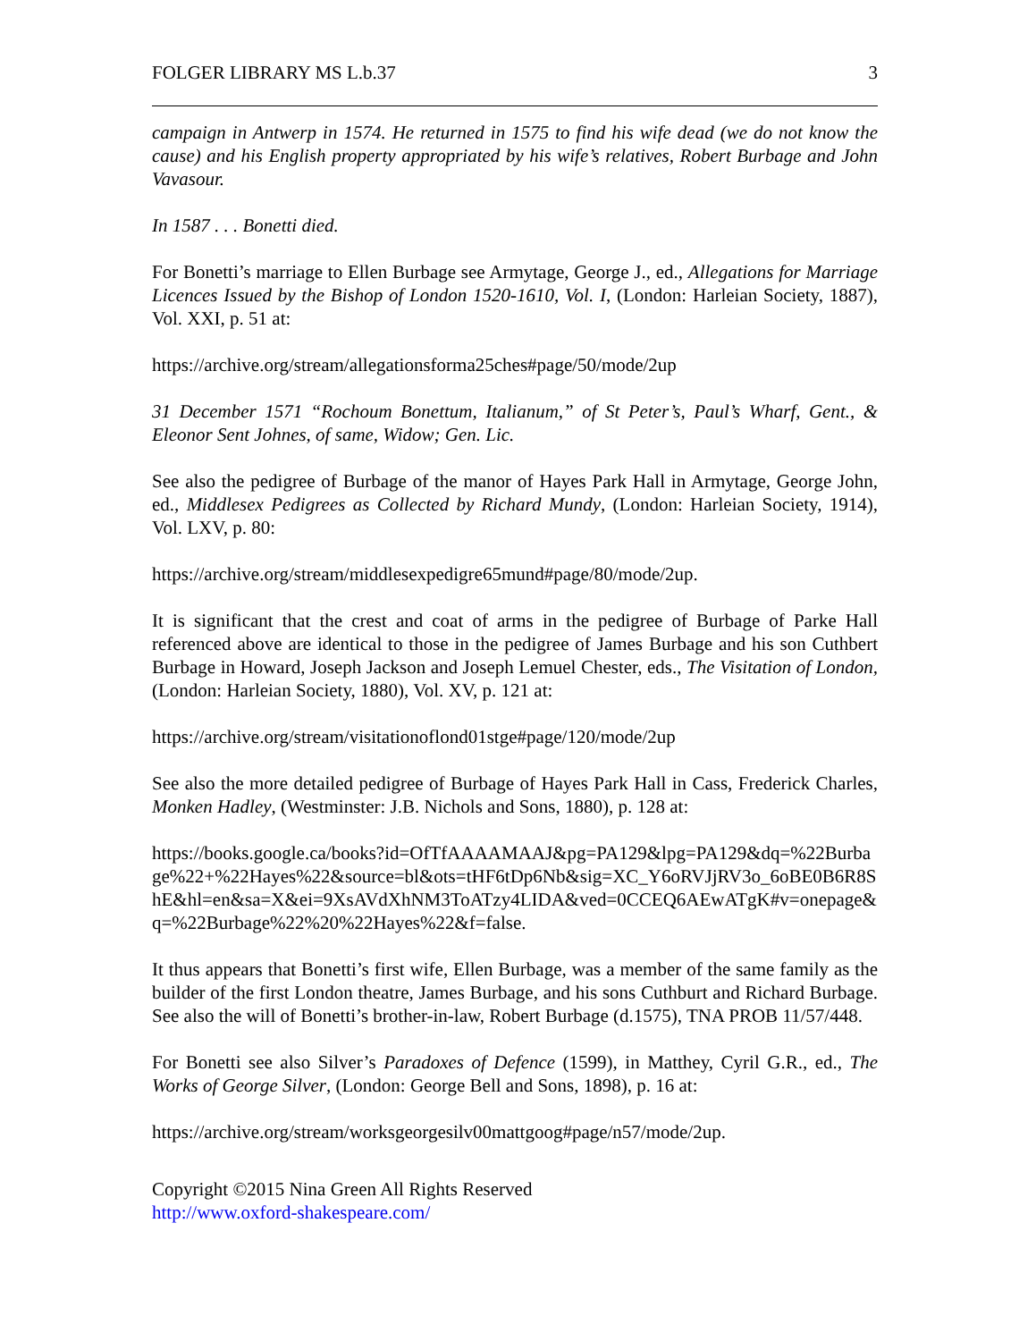FOLGER LIBRARY MS L.b.37 3
campaign in Antwerp in 1574. He returned in 1575 to find his wife dead (we do not know the cause) and his English property appropriated by his wife’s relatives, Robert Burbage and John Vavasour.
In 1587 . . . Bonetti died.
For Bonetti’s marriage to Ellen Burbage see Armytage, George J., ed., Allegations for Marriage Licences Issued by the Bishop of London 1520-1610, Vol. I, (London: Harleian Society, 1887), Vol. XXI, p. 51 at:
https://archive.org/stream/allegationsforma25ches#page/50/mode/2up
31 December 1571 “Rochoum Bonettum, Italianum,” of St Peter’s, Paul’s Wharf, Gent., & Eleonor Sent Johnes, of same, Widow; Gen. Lic.
See also the pedigree of Burbage of the manor of Hayes Park Hall in Armytage, George John, ed., Middlesex Pedigrees as Collected by Richard Mundy, (London: Harleian Society, 1914), Vol. LXV, p. 80:
https://archive.org/stream/middlesexpedigre65mund#page/80/mode/2up.
It is significant that the crest and coat of arms in the pedigree of Burbage of Parke Hall referenced above are identical to those in the pedigree of James Burbage and his son Cuthbert Burbage in Howard, Joseph Jackson and Joseph Lemuel Chester, eds., The Visitation of London, (London: Harleian Society, 1880), Vol. XV, p. 121 at:
https://archive.org/stream/visitationoflond01stge#page/120/mode/2up
See also the more detailed pedigree of Burbage of Hayes Park Hall in Cass, Frederick Charles, Monken Hadley, (Westminster: J.B. Nichols and Sons, 1880), p. 128 at:
https://books.google.ca/books?id=OfTfAAAAMAAJ&pg=PA129&lpg=PA129&dq=%22Burbage%22+%22Hayes%22&source=bl&ots=tHF6tDp6Nb&sig=XC_Y6oRVJjRV3o_6oBE0B6R8ShE&hl=en&sa=X&ei=9XsAVdXhNM3ToATzy4LIDA&ved=0CCEQ6AEwATgK#v=onepage&q=%22Burbage%22%20%22Hayes%22&f=false.
It thus appears that Bonetti’s first wife, Ellen Burbage, was a member of the same family as the builder of the first London theatre, James Burbage, and his sons Cuthburt and Richard Burbage. See also the will of Bonetti’s brother-in-law, Robert Burbage (d.1575), TNA PROB 11/57/448.
For Bonetti see also Silver’s Paradoxes of Defence (1599), in Matthey, Cyril G.R., ed., The Works of George Silver, (London: George Bell and Sons, 1898), p. 16 at:
https://archive.org/stream/worksgeorgesilv00mattgoog#page/n57/mode/2up.
Copyright ©2015 Nina Green All Rights Reserved
http://www.oxford-shakespeare.com/